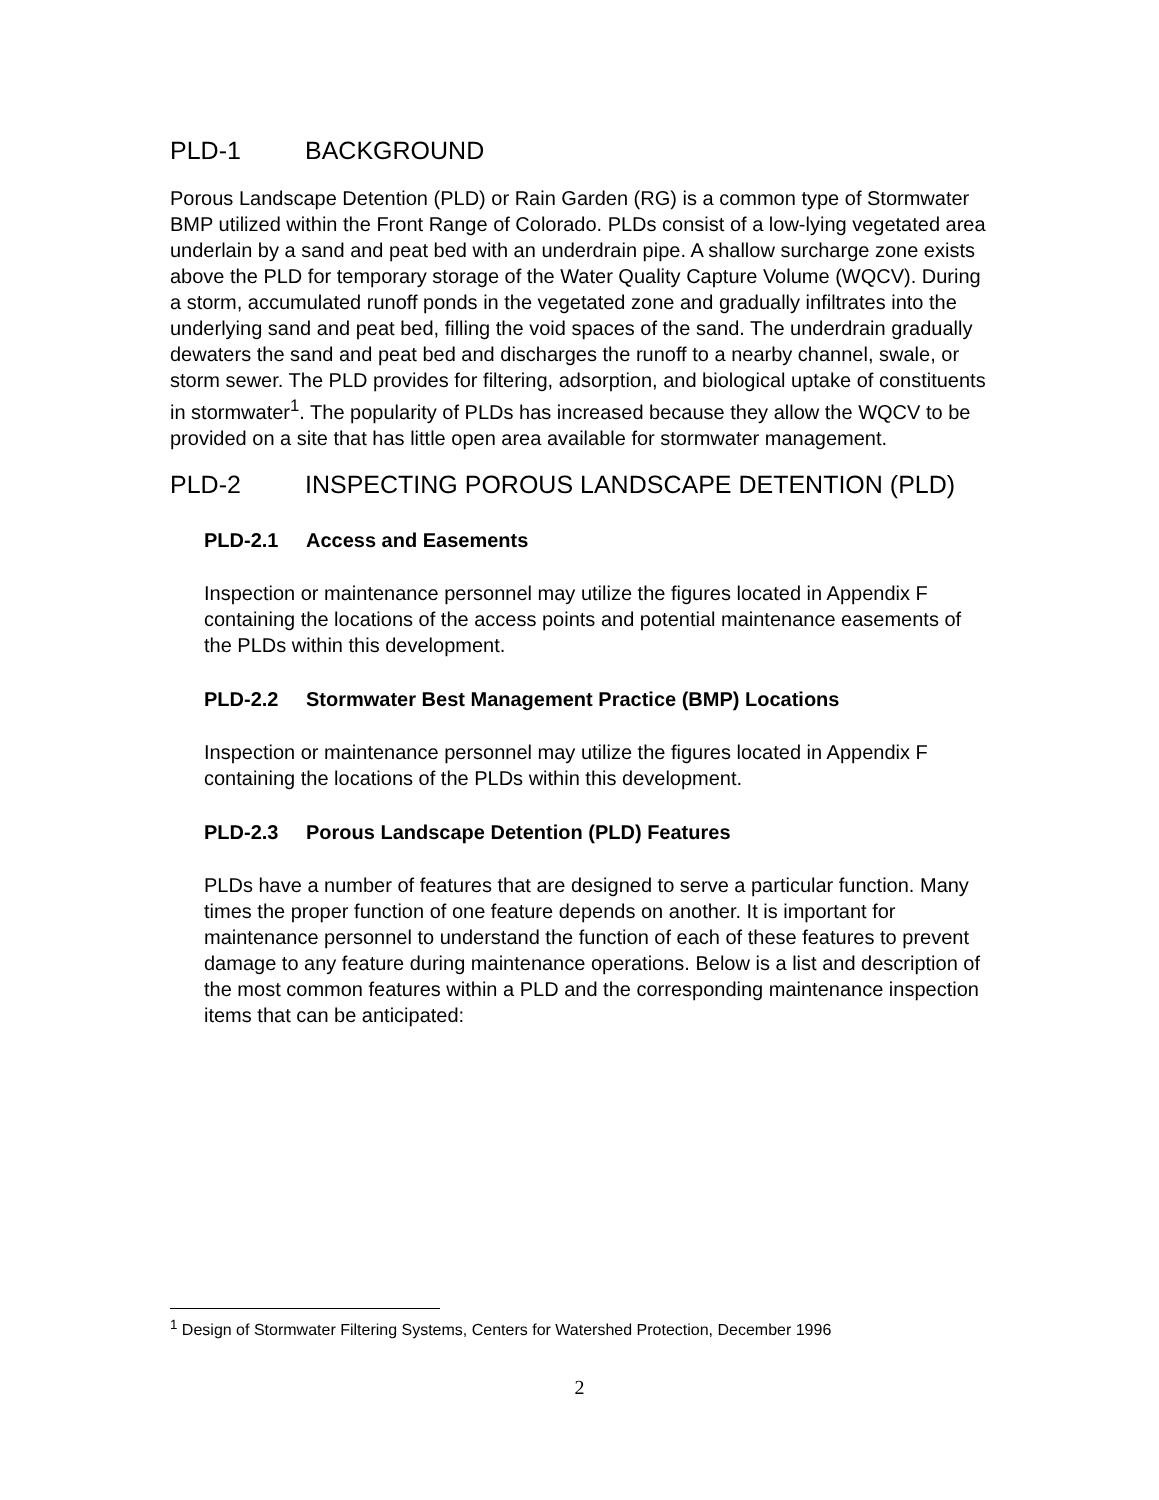PLD-1 BACKGROUND
Porous Landscape Detention (PLD) or Rain Garden (RG) is a common type of Stormwater BMP utilized within the Front Range of Colorado. PLDs consist of a low-lying vegetated area underlain by a sand and peat bed with an underdrain pipe. A shallow surcharge zone exists above the PLD for temporary storage of the Water Quality Capture Volume (WQCV). During a storm, accumulated runoff ponds in the vegetated zone and gradually infiltrates into the underlying sand and peat bed, filling the void spaces of the sand. The underdrain gradually dewaters the sand and peat bed and discharges the runoff to a nearby channel, swale, or storm sewer. The PLD provides for filtering, adsorption, and biological uptake of constituents in stormwater<sup>1</sup>. The popularity of PLDs has increased because they allow the WQCV to be provided on a site that has little open area available for stormwater management.
PLD-2 INSPECTING POROUS LANDSCAPE DETENTION (PLD)
PLD-2.1 Access and Easements
Inspection or maintenance personnel may utilize the figures located in Appendix F containing the locations of the access points and potential maintenance easements of the PLDs within this development.
PLD-2.2 Stormwater Best Management Practice (BMP) Locations
Inspection or maintenance personnel may utilize the figures located in Appendix F containing the locations of the PLDs within this development.
PLD-2.3 Porous Landscape Detention (PLD) Features
PLDs have a number of features that are designed to serve a particular function. Many times the proper function of one feature depends on another. It is important for maintenance personnel to understand the function of each of these features to prevent damage to any feature during maintenance operations. Below is a list and description of the most common features within a PLD and the corresponding maintenance inspection items that can be anticipated:
<sup>1</sup> Design of Stormwater Filtering Systems, Centers for Watershed Protection, December 1996
2